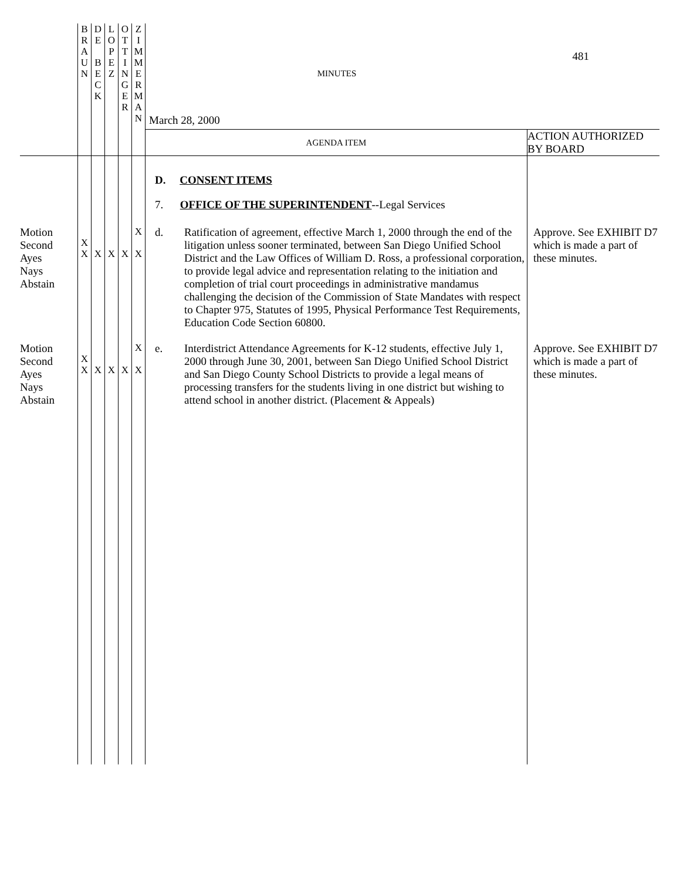| | B R A U N | D E B E C K | L O P E Z | O T T I N G E R | Z I M M E R M A N | 481 MINUTES March 28, 2000 AGENDA ITEM ACTION AUTHORIZED BY BOARD | |
| | | | | | | D. CONSENT ITEMS 7. OFFICE OF THE SUPERINTENDENT --Legal Services | |
| Motion Second Ayes Nays Abstain | X X | X | X | X | X X | d. Ratification of agreement, effective March 1, 2000 through the end of the litigation unless sooner terminated, between San Diego Unified School District and the Law Offices of William D. Ross, a professional corporation, to provide legal advice and representation relating to the initiation and completion of trial court proceedings in administrative mandamus challenging the decision of the Commission of State Mandates with respect to Chapter 975, Statutes of 1995, Physical Performance Test Requirements, Education Code Section 60800. | Approve. See EXHIBIT D7 which is made a part of these minutes. |
| Motion Second Ayes Nays Abstain | X X | X | X | X | X X | e. Interdistrict Attendance Agreements for K-12 students, effective July 1, 2000 through June 30, 2001, between San Diego Unified School District and San Diego County School Districts to provide a legal means of processing transfers for the students living in one district but wishing to attend school in another district. (Placement & Appeals) | Approve. See EXHIBIT D7 which is made a part of these minutes. |